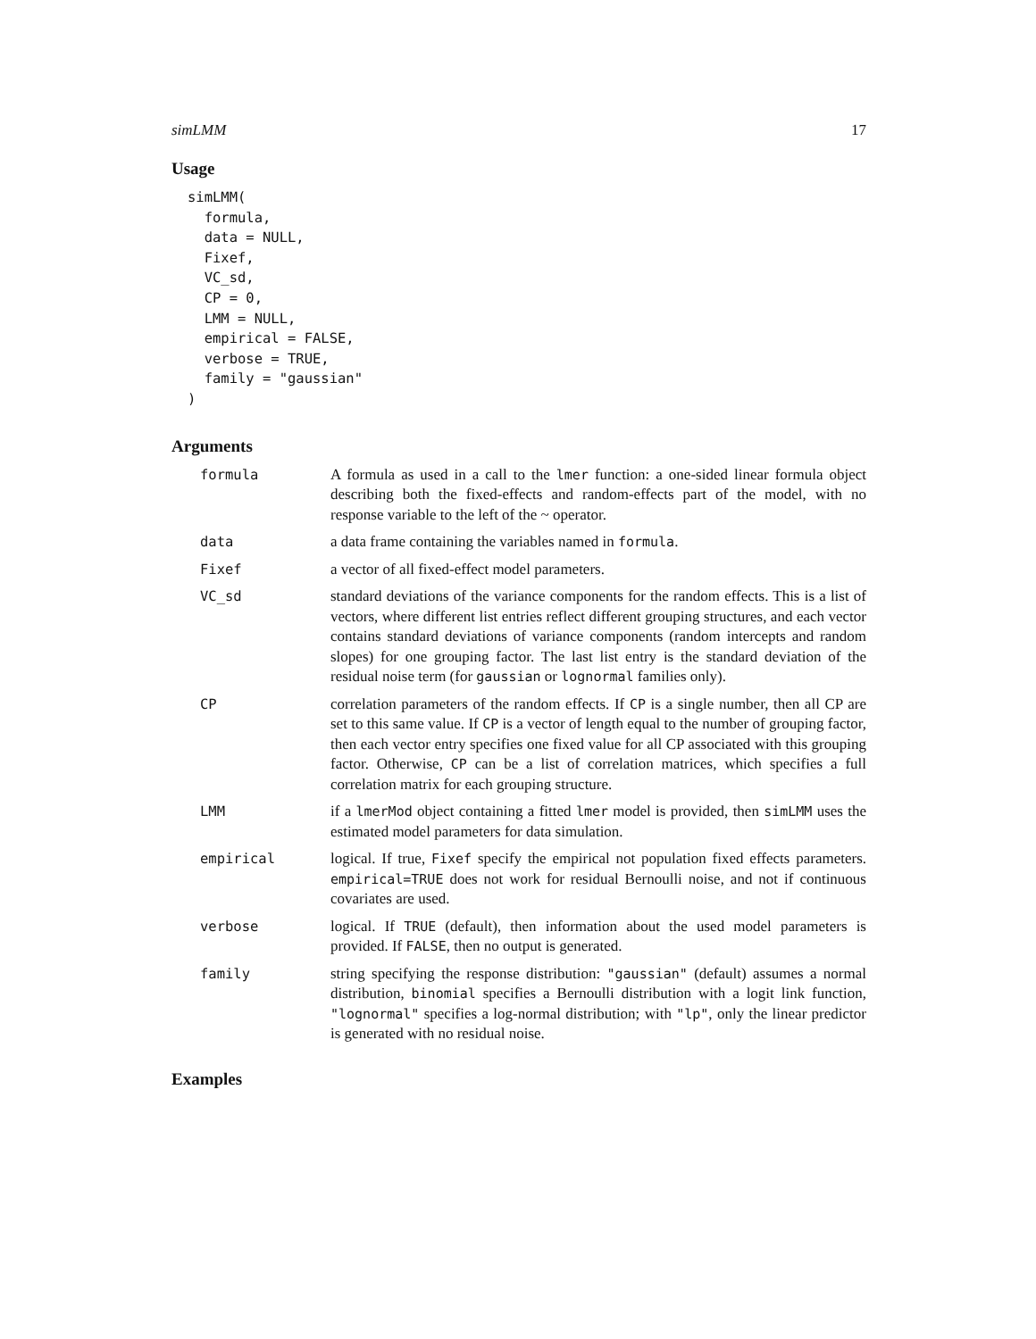simLMM 17
Usage
simLMM(
  formula,
  data = NULL,
  Fixef,
  VC_sd,
  CP = 0,
  LMM = NULL,
  empirical = FALSE,
  verbose = TRUE,
  family = "gaussian"
)
Arguments
| formula | A formula as used in a call to the lmer function: a one-sided linear formula object describing both the fixed-effects and random-effects part of the model, with no response variable to the left of the ~ operator. |
| data | a data frame containing the variables named in formula . |
| Fixef | a vector of all fixed-effect model parameters. |
| VC_sd | standard deviations of the variance components for the random effects. This is a list of vectors, where different list entries reflect different grouping structures, and each vector contains standard deviations of variance components (random intercepts and random slopes) for one grouping factor. The last list entry is the standard deviation of the residual noise term (for gaussian or lognormal families only). |
| CP | correlation parameters of the random effects. If CP is a single number, then all CP are set to this same value. If CP is a vector of length equal to the number of grouping factor, then each vector entry specifies one fixed value for all CP associated with this grouping factor. Otherwise, CP can be a list of correlation matrices, which specifies a full correlation matrix for each grouping structure. |
| LMM | if a lmerMod object containing a fitted lmer model is provided, then simLMM uses the estimated model parameters for data simulation. |
| empirical | logical. If true, Fixef specify the empirical not population fixed effects parameters. empirical=TRUE does not work for residual Bernoulli noise, and not if continuous covariates are used. |
| verbose | logical. If TRUE (default), then information about the used model parameters is provided. If FALSE , then no output is generated. |
| family | string specifying the response distribution: "gaussian" (default) assumes a normal distribution, binomial specifies a Bernoulli distribution with a logit link function, "lognormal" specifies a log-normal distribution; with "lp" , only the linear predictor is generated with no residual noise. |
Examples